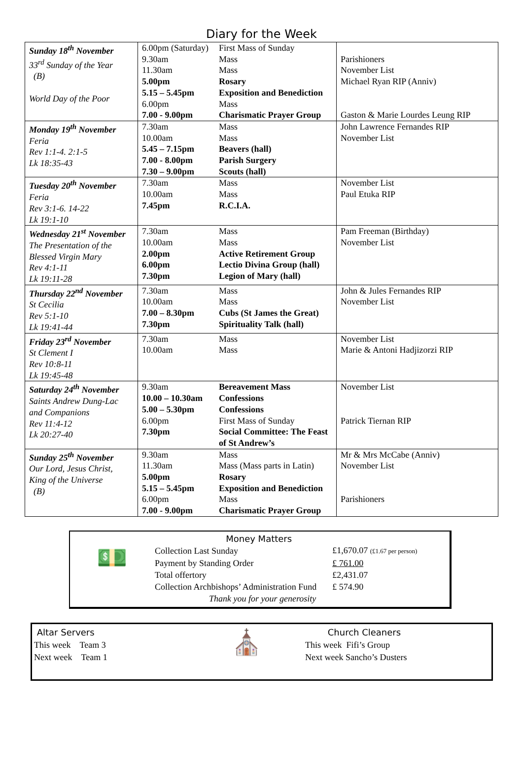Diary for the Week
| Sunday 18<sup>th</sup> November 33<sup>rd</sup> Sunday of the Year (B) World Day of the Poor | 6.00pm (Saturday) 9.30am 11.30am 5.00pm 5.15 – 5.45pm 6.00pm 7.00 - 9.00pm | First Mass of Sunday Mass Mass Rosary Exposition and Benediction Mass Charismatic Prayer Group | Parishioners November List Michael Ryan RIP (Anniv) Gaston & Marie Lourdes Leung RIP |
| Monday 19<sup>th</sup> November Feria Rev 1:1-4. 2:1-5 Lk 18:35-43 | 7.30am 10.00am 5.45 – 7.15pm 7.00 - 8.00pm 7.30 – 9.00pm | Mass Mass Beavers (hall) Parish Surgery Scouts (hall) | John Lawrence Fernandes RIP November List |
| Tuesday 20<sup>th</sup> November Feria Rev 3:1-6. 14-22 Lk 19:1-10 | 7.30am 10.00am 7.45pm | Mass Mass R.C.I.A. | November List Paul Etuka RIP |
| Wednesday 21<sup>st</sup> November The Presentation of the Blessed Virgin Mary Rev 4:1-11 Lk 19:11-28 | 7.30am 10.00am 2.00pm 6.00pm 7.30pm | Mass Mass Active Retirement Group Lectio Divina Group (hall) Legion of Mary (hall) | Pam Freeman (Birthday) November List |
| Thursday 22<sup>nd</sup> November St Cecilia Rev 5:1-10 Lk 19:41-44 | 7.30am 10.00am 7.00 – 8.30pm 7.30pm | Mass Mass Cubs (St James the Great) Spirituality Talk (hall) | John & Jules Fernandes RIP November List |
| Friday 23<sup>rd</sup> November St Clement I Rev 10:8-11 Lk 19:45-48 | 7.30am 10.00am | Mass Mass | November List Marie & Antoni Hadjizorzi RIP |
| Saturday 24<sup>th</sup> November Saints Andrew Dung-Lac and Companions Rev 11:4-12 Lk 20:27-40 | 9.30am 10.00 – 10.30am 5.00 – 5.30pm 6.00pm 7.30pm | Bereavement Mass Confessions Confessions First Mass of Sunday Social Committee: The Feast of St Andrew’s | November List Patrick Tiernan RIP |
| Sunday 25<sup>th</sup> November Our Lord, Jesus Christ, King of the Universe (B) | 9.30am 11.30am 5.00pm 5.15 – 5.45pm 6.00pm 7.00 - 9.00pm | Mass Mass (Mass parts in Latin) Rosary Exposition and Benediction Mass Charismatic Prayer Group | Mr & Mrs McCabe (Anniv) November List Parishioners |
💵
Money Matters
| Collection Last Sunday | £1,670.07 (£1.67 per person) |
| Payment by Standing Order | £ 761.00 |
| Total offertory | £2,431.07 |
| Collection Archbishops’ Administration Fund | £ 574.90 |
| Thank you for your generosity | |
Altar Servers
This week Team 3
Next week Team 1
⛪
Church Cleaners
This week Fifi’s Group
Next week Sancho’s Dusters